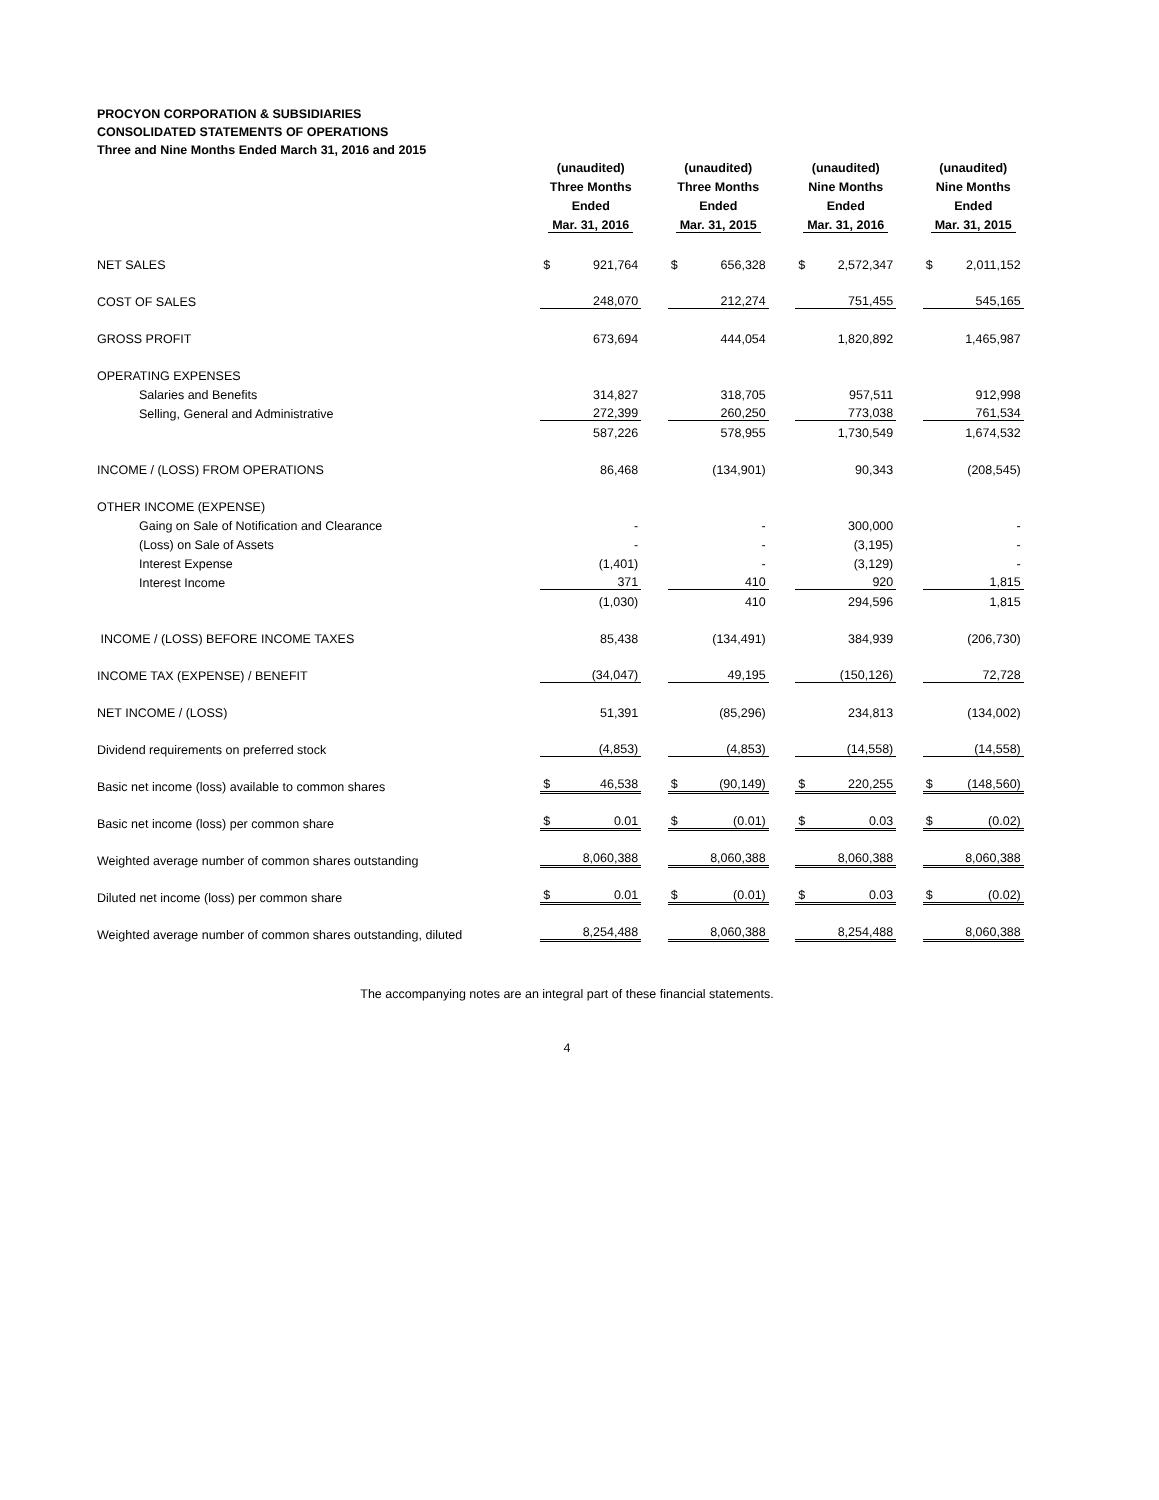PROCYON CORPORATION & SUBSIDIARIES
CONSOLIDATED STATEMENTS OF OPERATIONS
Three and Nine Months Ended March 31, 2016 and 2015
| | (unaudited) Three Months Ended Mar. 31, 2016 | (unaudited) Three Months Ended Mar. 31, 2015 | (unaudited) Nine Months Ended Mar. 31, 2016 | (unaudited) Nine Months Ended Mar. 31, 2015 |
| --- | --- | --- | --- | --- |
| NET SALES | $ 921,764 | $ 656,328 | $ 2,572,347 | $ 2,011,152 |
| COST OF SALES | 248,070 | 212,274 | 751,455 | 545,165 |
| GROSS PROFIT | 673,694 | 444,054 | 1,820,892 | 1,465,987 |
| OPERATING EXPENSES | | | | |
| Salaries and Benefits | 314,827 | 318,705 | 957,511 | 912,998 |
| Selling, General and Administrative | 272,399 | 260,250 | 773,038 | 761,534 |
| | 587,226 | 578,955 | 1,730,549 | 1,674,532 |
| INCOME / (LOSS) FROM OPERATIONS | 86,468 | (134,901) | 90,343 | (208,545) |
| OTHER INCOME (EXPENSE) | | | | |
| Gaing on Sale of Notification and Clearance | - | - | 300,000 | - |
| (Loss) on Sale of Assets | - | - | (3,195) | - |
| Interest Expense | (1,401) | - | (3,129) | - |
| Interest Income | 371 | 410 | 920 | 1,815 |
| | (1,030) | 410 | 294,596 | 1,815 |
| INCOME / (LOSS) BEFORE INCOME TAXES | 85,438 | (134,491) | 384,939 | (206,730) |
| INCOME TAX (EXPENSE) / BENEFIT | (34,047) | 49,195 | (150,126) | 72,728 |
| NET INCOME / (LOSS) | 51,391 | (85,296) | 234,813 | (134,002) |
| Dividend requirements on preferred stock | (4,853) | (4,853) | (14,558) | (14,558) |
| Basic net income (loss) available to common shares | $ 46,538 | $ (90,149) | $ 220,255 | $ (148,560) |
| Basic net income (loss) per common share | $ 0.01 | $ (0.01) | $ 0.03 | $ (0.02) |
| Weighted average number of common shares outstanding | 8,060,388 | 8,060,388 | 8,060,388 | 8,060,388 |
| Diluted net income (loss) per common share | $ 0.01 | $ (0.01) | $ 0.03 | $ (0.02) |
| Weighted average number of common shares outstanding, diluted | 8,254,488 | 8,060,388 | 8,254,488 | 8,060,388 |
The accompanying notes are an integral part of these financial statements.
4